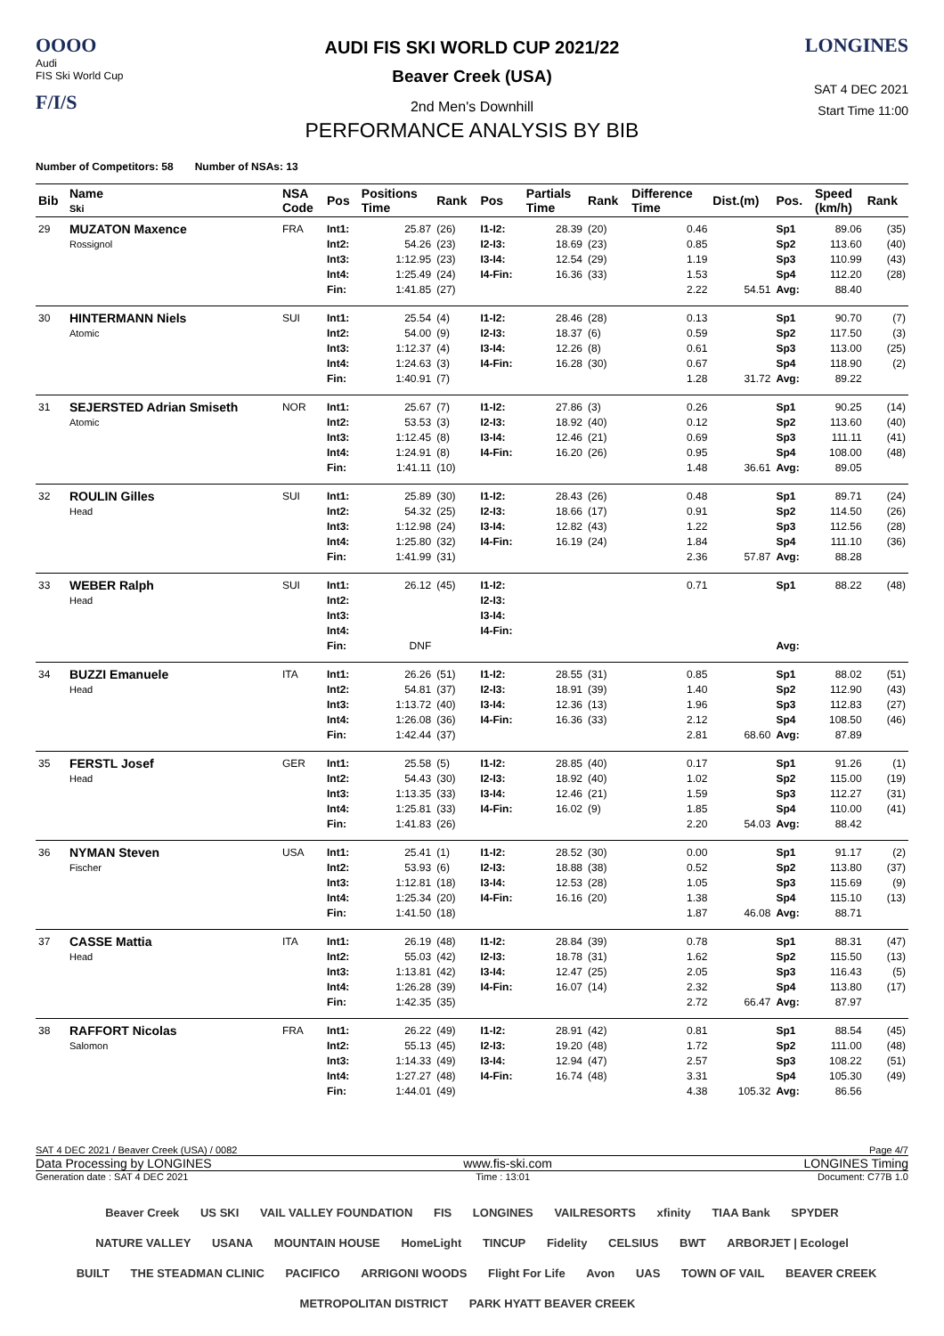OOOO
Audi
FIS Ski World Cup
F/I/S
AUDI FIS SKI WORLD CUP 2021/22
Beaver Creek (USA)
2nd Men's Downhill
PERFORMANCE ANALYSIS BY BIB
LONGINES
SAT 4 DEC 2021
Start Time 11:00
Number of Competitors: 58 Number of NSAs: 13
| Bib | Name Ski | NSA Code | Pos | Positions Time | Rank | Pos | Partials Time | Rank | Difference Time | Dist.(m) | Pos. | Speed (km/h) | Rank |
| --- | --- | --- | --- | --- | --- | --- | --- | --- | --- | --- | --- | --- | --- |
| 29 | MUZATON Maxence | FRA | Int1: | 25.87 | (26) | I1-I2: | 28.39 | (20) | 0.46 | | Sp1 | 89.06 | (35) |
| | Rossignol | | Int2: | 54.26 | (23) | I2-I3: | 18.69 | (23) | 0.85 | | Sp2 | 113.60 | (40) |
| | | | Int3: | 1:12.95 | (23) | I3-I4: | 12.54 | (29) | 1.19 | | Sp3 | 110.99 | (43) |
| | | | Int4: | 1:25.49 | (24) | I4-Fin: | 16.36 | (33) | 1.53 | | Sp4 | 112.20 | (28) |
| | | | Fin: | 1:41.85 | (27) | | | | 2.22 | 54.51 | Avg: | 88.40 | |
| 30 | HINTERMANN Niels | SUI | Int1: | 25.54 | (4) | I1-I2: | 28.46 | (28) | 0.13 | | Sp1 | 90.70 | (7) |
| | Atomic | | Int2: | 54.00 | (9) | I2-I3: | 18.37 | (6) | 0.59 | | Sp2 | 117.50 | (3) |
| | | | Int3: | 1:12.37 | (4) | I3-I4: | 12.26 | (8) | 0.61 | | Sp3 | 113.00 | (25) |
| | | | Int4: | 1:24.63 | (3) | I4-Fin: | 16.28 | (30) | 0.67 | | Sp4 | 118.90 | (2) |
| | | | Fin: | 1:40.91 | (7) | | | | 1.28 | 31.72 | Avg: | 89.22 | |
| 31 | SEJERSTED Adrian Smiseth | NOR | Int1: | 25.67 | (7) | I1-I2: | 27.86 | (3) | 0.26 | | Sp1 | 90.25 | (14) |
| | Atomic | | Int2: | 53.53 | (3) | I2-I3: | 18.92 | (40) | 0.12 | | Sp2 | 113.60 | (40) |
| | | | Int3: | 1:12.45 | (8) | I3-I4: | 12.46 | (21) | 0.69 | | Sp3 | 111.11 | (41) |
| | | | Int4: | 1:24.91 | (8) | I4-Fin: | 16.20 | (26) | 0.95 | | Sp4 | 108.00 | (48) |
| | | | Fin: | 1:41.11 | (10) | | | | 1.48 | 36.61 | Avg: | 89.05 | |
| 32 | ROULIN Gilles | SUI | Int1: | 25.89 | (30) | I1-I2: | 28.43 | (26) | 0.48 | | Sp1 | 89.71 | (24) |
| | Head | | Int2: | 54.32 | (25) | I2-I3: | 18.66 | (17) | 0.91 | | Sp2 | 114.50 | (26) |
| | | | Int3: | 1:12.98 | (24) | I3-I4: | 12.82 | (43) | 1.22 | | Sp3 | 112.56 | (28) |
| | | | Int4: | 1:25.80 | (32) | I4-Fin: | 16.19 | (24) | 1.84 | | Sp4 | 111.10 | (36) |
| | | | Fin: | 1:41.99 | (31) | | | | 2.36 | 57.87 | Avg: | 88.28 | |
| 33 | WEBER Ralph | SUI | Int1: | 26.12 | (45) | I1-I2: | | | 0.71 | | Sp1 | 88.22 | (48) |
| | Head | | Int2: | | | I2-I3: | | | | | | | |
| | | | Int3: | | | I3-I4: | | | | | | | |
| | | | Int4: | | | I4-Fin: | | | | | | | |
| | | | Fin: | DNF | | | | | | | Avg: | | |
| 34 | BUZZI Emanuele | ITA | Int1: | 26.26 | (51) | I1-I2: | 28.55 | (31) | 0.85 | | Sp1 | 88.02 | (51) |
| | Head | | Int2: | 54.81 | (37) | I2-I3: | 18.91 | (39) | 1.40 | | Sp2 | 112.90 | (43) |
| | | | Int3: | 1:13.72 | (40) | I3-I4: | 12.36 | (13) | 1.96 | | Sp3 | 112.83 | (27) |
| | | | Int4: | 1:26.08 | (36) | I4-Fin: | 16.36 | (33) | 2.12 | | Sp4 | 108.50 | (46) |
| | | | Fin: | 1:42.44 | (37) | | | | 2.81 | 68.60 | Avg: | 87.89 | |
| 35 | FERSTL Josef | GER | Int1: | 25.58 | (5) | I1-I2: | 28.85 | (40) | 0.17 | | Sp1 | 91.26 | (1) |
| | Head | | Int2: | 54.43 | (30) | I2-I3: | 18.92 | (40) | 1.02 | | Sp2 | 115.00 | (19) |
| | | | Int3: | 1:13.35 | (33) | I3-I4: | 12.46 | (21) | 1.59 | | Sp3 | 112.27 | (31) |
| | | | Int4: | 1:25.81 | (33) | I4-Fin: | 16.02 | (9) | 1.85 | | Sp4 | 110.00 | (41) |
| | | | Fin: | 1:41.83 | (26) | | | | 2.20 | 54.03 | Avg: | 88.42 | |
| 36 | NYMAN Steven | USA | Int1: | 25.41 | (1) | I1-I2: | 28.52 | (30) | 0.00 | | Sp1 | 91.17 | (2) |
| | Fischer | | Int2: | 53.93 | (6) | I2-I3: | 18.88 | (38) | 0.52 | | Sp2 | 113.80 | (37) |
| | | | Int3: | 1:12.81 | (18) | I3-I4: | 12.53 | (28) | 1.05 | | Sp3 | 115.69 | (9) |
| | | | Int4: | 1:25.34 | (20) | I4-Fin: | 16.16 | (20) | 1.38 | | Sp4 | 115.10 | (13) |
| | | | Fin: | 1:41.50 | (18) | | | | 1.87 | 46.08 | Avg: | 88.71 | |
| 37 | CASSE Mattia | ITA | Int1: | 26.19 | (48) | I1-I2: | 28.84 | (39) | 0.78 | | Sp1 | 88.31 | (47) |
| | Head | | Int2: | 55.03 | (42) | I2-I3: | 18.78 | (31) | 1.62 | | Sp2 | 115.50 | (13) |
| | | | Int3: | 1:13.81 | (42) | I3-I4: | 12.47 | (25) | 2.05 | | Sp3 | 116.43 | (5) |
| | | | Int4: | 1:26.28 | (39) | I4-Fin: | 16.07 | (14) | 2.32 | | Sp4 | 113.80 | (17) |
| | | | Fin: | 1:42.35 | (35) | | | | 2.72 | 66.47 | Avg: | 87.97 | |
| 38 | RAFFORT Nicolas | FRA | Int1: | 26.22 | (49) | I1-I2: | 28.91 | (42) | 0.81 | | Sp1 | 88.54 | (45) |
| | Salomon | | Int2: | 55.13 | (45) | I2-I3: | 19.20 | (48) | 1.72 | | Sp2 | 111.00 | (48) |
| | | | Int3: | 1:14.33 | (49) | I3-I4: | 12.94 | (47) | 2.57 | | Sp3 | 108.22 | (51) |
| | | | Int4: | 1:27.27 | (48) | I4-Fin: | 16.74 | (48) | 3.31 | | Sp4 | 105.30 | (49) |
| | | | Fin: | 1:44.01 | (49) | | | | 4.38 | 105.32 | Avg: | 86.56 | |
SAT 4 DEC 2021 / Beaver Creek (USA) / 0082 Page 4/7
Data Processing by LONGINES www.fis-ski.com LONGINES Timing
Generation date : SAT 4 DEC 2021 Time : 13:01 Document: C77B 1.0
Beaver Creek US SKI VAIL VALLEY FOUNDATION FIS LONGINES VAILRESORTS xfinity TIAA Bank SPYDER
NATURE VALLEY USANA MOUNTAIN HOUSE HomeLight TINCUP Fidelity CELSIUS BWT ARBORJET | Ecologel
BUILT THE STEADMAN CLINIC PACIFICO ARRIGONI WOODS Flight For Life Avon UAS TOWN OF VAIL BEAVER CREEK METROPOLITAN DISTRICT PARK HYATT BEAVER CREEK